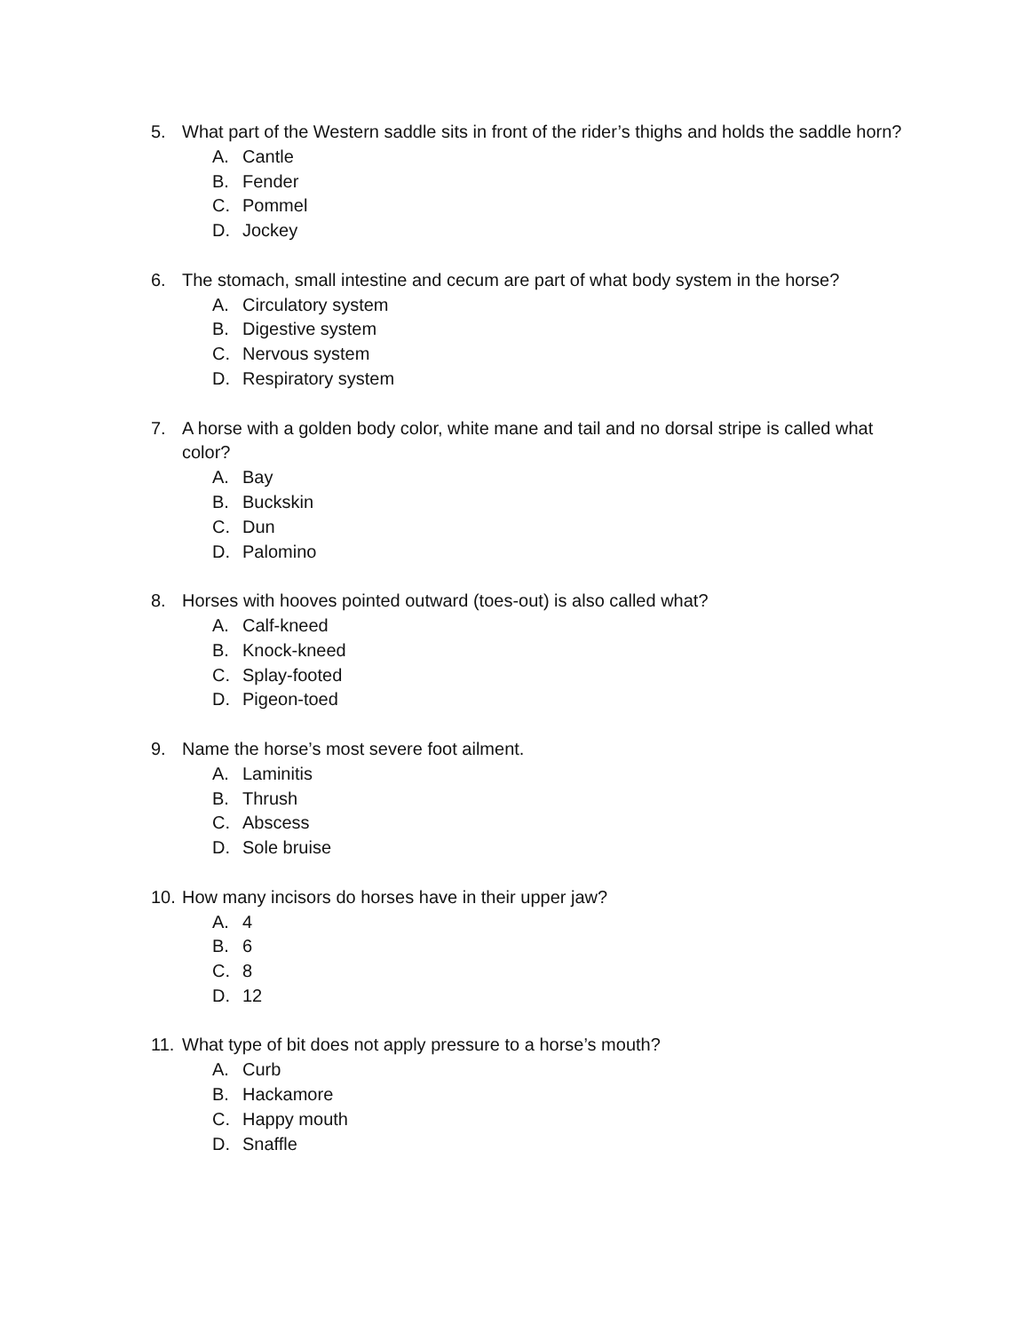5. What part of the Western saddle sits in front of the rider’s thighs and holds the saddle horn?
A. Cantle
B. Fender
C. Pommel
D. Jockey
6. The stomach, small intestine and cecum are part of what body system in the horse?
A. Circulatory system
B. Digestive system
C. Nervous system
D. Respiratory system
7. A horse with a golden body color, white mane and tail and no dorsal stripe is called what color?
A. Bay
B. Buckskin
C. Dun
D. Palomino
8. Horses with hooves pointed outward (toes-out) is also called what?
A. Calf-kneed
B. Knock-kneed
C. Splay-footed
D. Pigeon-toed
9. Name the horse’s most severe foot ailment.
A. Laminitis
B. Thrush
C. Abscess
D. Sole bruise
10. How many incisors do horses have in their upper jaw?
A. 4
B. 6
C. 8
D. 12
11. What type of bit does not apply pressure to a horse’s mouth?
A. Curb
B. Hackamore
C. Happy mouth
D. Snaffle